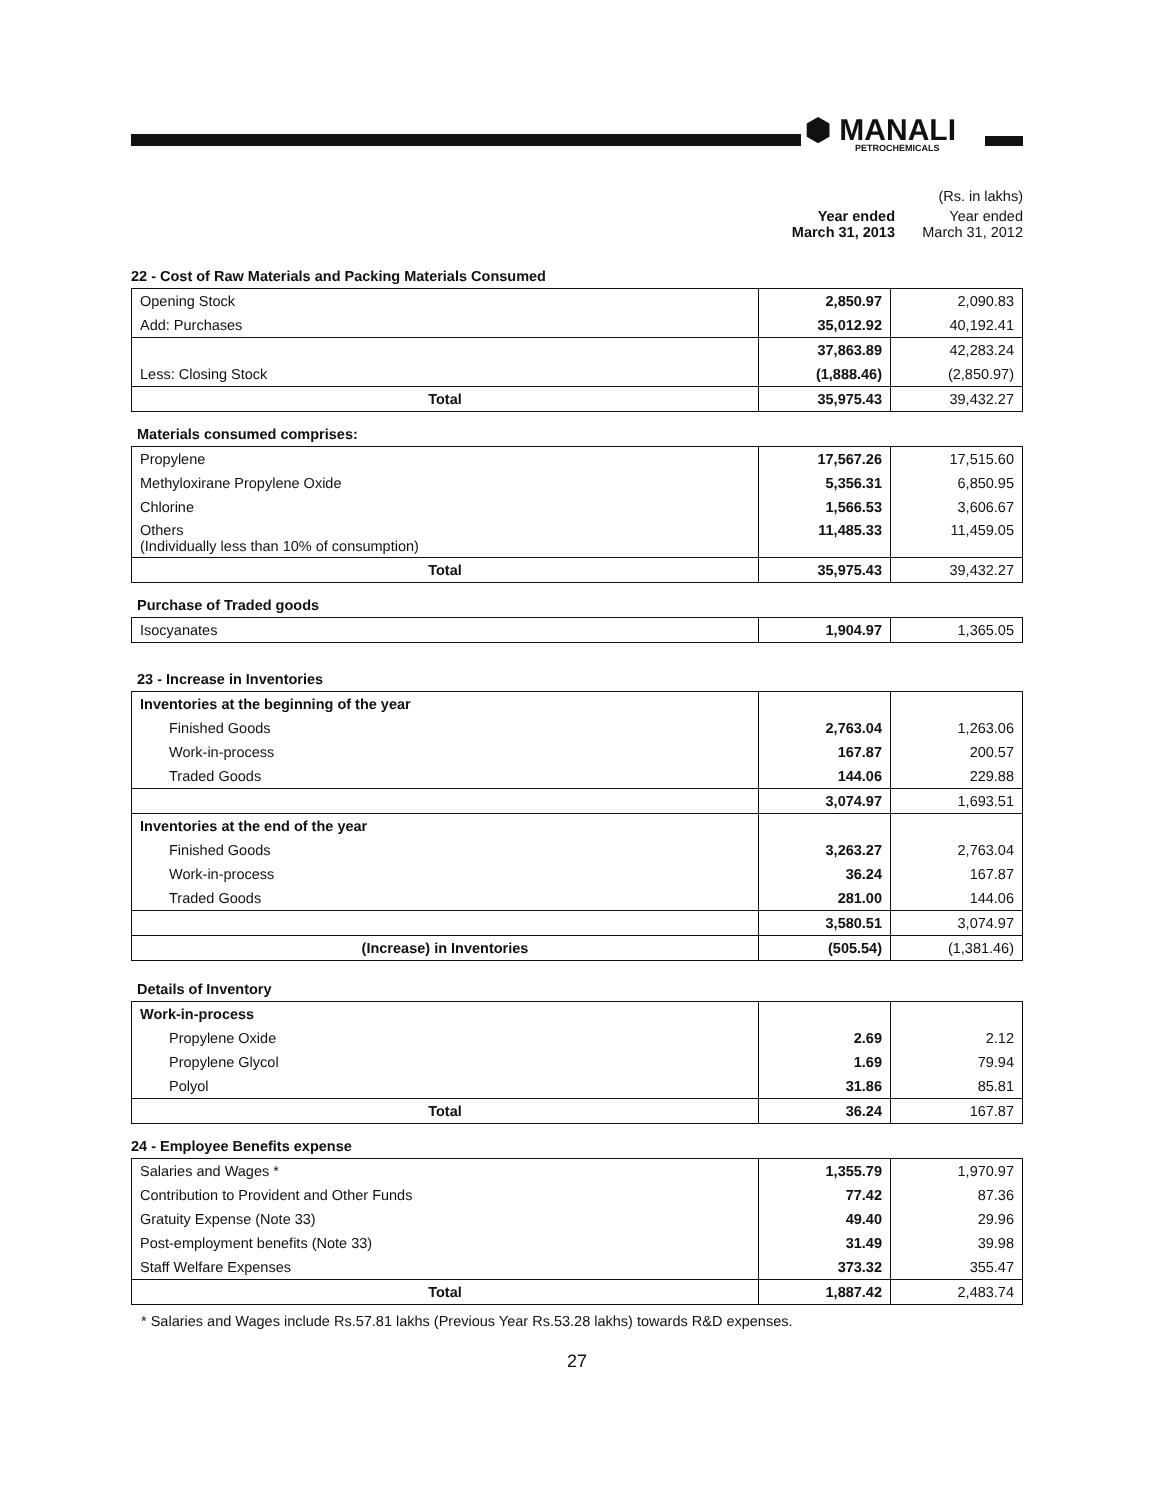⬢ MANALI
PETROCHEMICALS
(Rs. in lakhs)
Year ended
March 31, 2013
Year ended
March 31, 2012
22 - Cost of Raw Materials and Packing Materials Consumed
| Opening Stock | 2,850.97 | 2,090.83 |
| Add: Purchases | 35,012.92 | 40,192.41 |
| | 37,863.89 | 42,283.24 |
| Less: Closing Stock | (1,888.46) | (2,850.97) |
| Total | 35,975.43 | 39,432.27 |
Materials consumed comprises:
| Propylene | 17,567.26 | 17,515.60 |
| Methyloxirane Propylene Oxide | 5,356.31 | 6,850.95 |
| Chlorine | 1,566.53 | 3,606.67 |
| Others (Individually less than 10% of consumption) | 11,485.33 | 11,459.05 |
| Total | 35,975.43 | 39,432.27 |
Purchase of Traded goods
| Isocyanates | 1,904.97 | 1,365.05 |
23 - Increase in Inventories
| Inventories at the beginning of the year | | |
| Finished Goods | 2,763.04 | 1,263.06 |
| Work-in-process | 167.87 | 200.57 |
| Traded Goods | 144.06 | 229.88 |
| | 3,074.97 | 1,693.51 |
| Inventories at the end of the year | | |
| Finished Goods | 3,263.27 | 2,763.04 |
| Work-in-process | 36.24 | 167.87 |
| Traded Goods | 281.00 | 144.06 |
| | 3,580.51 | 3,074.97 |
| (Increase) in Inventories | (505.54) | (1,381.46) |
Details of Inventory
| Work-in-process | | |
| Propylene Oxide | 2.69 | 2.12 |
| Propylene Glycol | 1.69 | 79.94 |
| Polyol | 31.86 | 85.81 |
| Total | 36.24 | 167.87 |
24 - Employee Benefits expense
| Salaries and Wages * | 1,355.79 | 1,970.97 |
| Contribution to Provident and Other Funds | 77.42 | 87.36 |
| Gratuity Expense (Note 33) | 49.40 | 29.96 |
| Post-employment benefits (Note 33) | 31.49 | 39.98 |
| Staff Welfare Expenses | 373.32 | 355.47 |
| Total | 1,887.42 | 2,483.74 |
* Salaries and Wages include Rs.57.81 lakhs (Previous Year Rs.53.28 lakhs) towards R&D expenses.
27